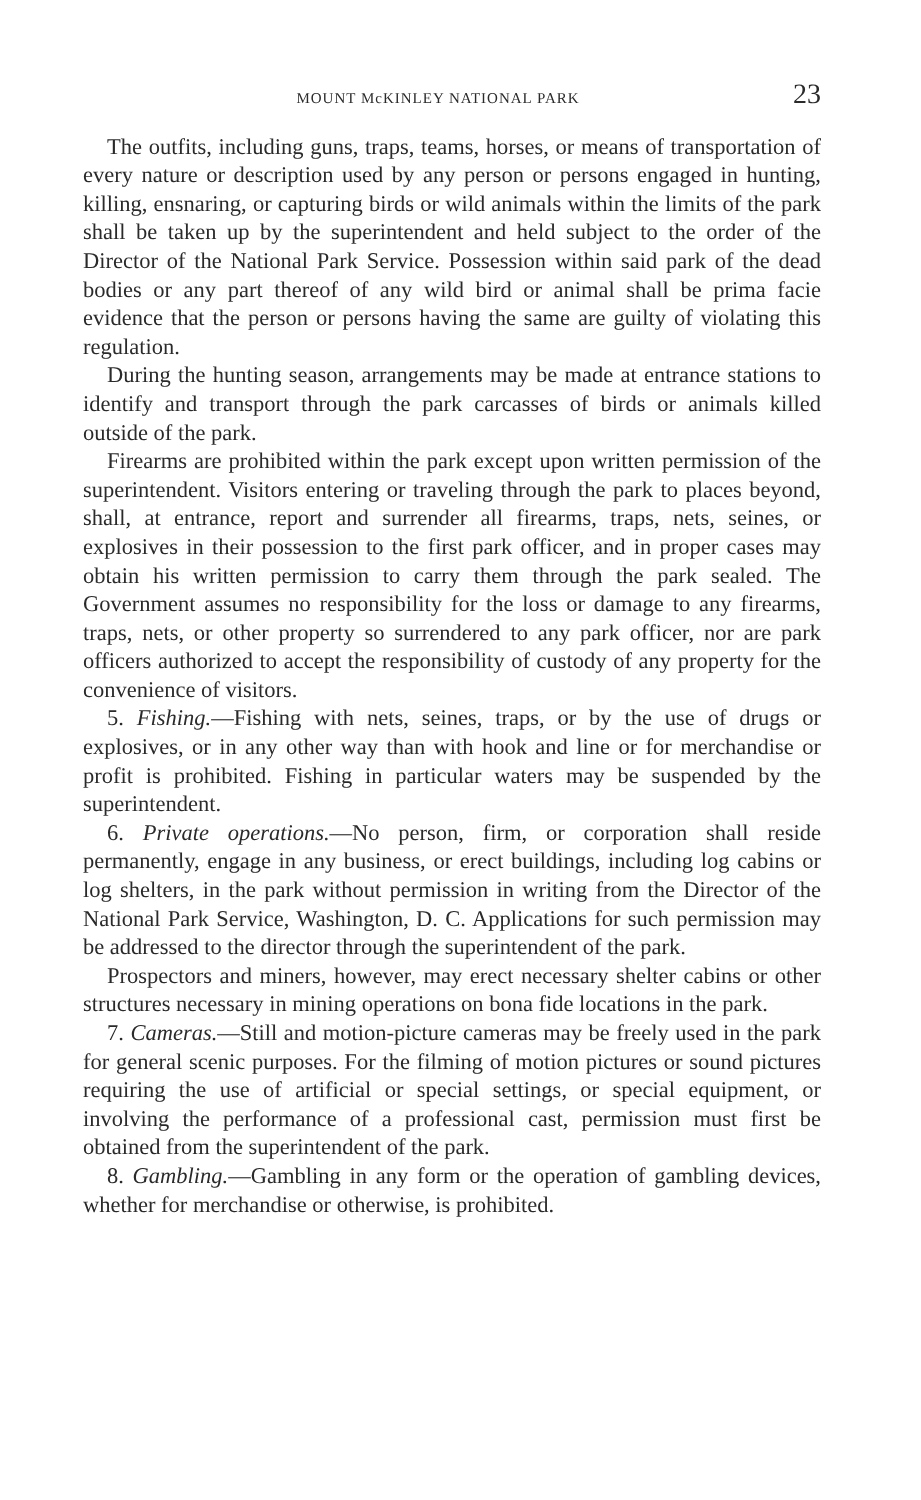MOUNT McKINLEY NATIONAL PARK 23
The outfits, including guns, traps, teams, horses, or means of transportation of every nature or description used by any person or persons engaged in hunting, killing, ensnaring, or capturing birds or wild animals within the limits of the park shall be taken up by the superintendent and held subject to the order of the Director of the National Park Service. Possession within said park of the dead bodies or any part thereof of any wild bird or animal shall be prima facie evidence that the person or persons having the same are guilty of violating this regulation.
During the hunting season, arrangements may be made at entrance stations to identify and transport through the park carcasses of birds or animals killed outside of the park.
Firearms are prohibited within the park except upon written permission of the superintendent. Visitors entering or traveling through the park to places beyond, shall, at entrance, report and surrender all firearms, traps, nets, seines, or explosives in their possession to the first park officer, and in proper cases may obtain his written permission to carry them through the park sealed. The Government assumes no responsibility for the loss or damage to any firearms, traps, nets, or other property so surrendered to any park officer, nor are park officers authorized to accept the responsibility of custody of any property for the convenience of visitors.
5. Fishing.—Fishing with nets, seines, traps, or by the use of drugs or explosives, or in any other way than with hook and line or for merchandise or profit is prohibited. Fishing in particular waters may be suspended by the superintendent.
6. Private operations.—No person, firm, or corporation shall reside permanently, engage in any business, or erect buildings, including log cabins or log shelters, in the park without permission in writing from the Director of the National Park Service, Washington, D. C. Applications for such permission may be addressed to the director through the superintendent of the park.
Prospectors and miners, however, may erect necessary shelter cabins or other structures necessary in mining operations on bona fide locations in the park.
7. Cameras.—Still and motion-picture cameras may be freely used in the park for general scenic purposes. For the filming of motion pictures or sound pictures requiring the use of artificial or special settings, or special equipment, or involving the performance of a professional cast, permission must first be obtained from the superintendent of the park.
8. Gambling.—Gambling in any form or the operation of gambling devices, whether for merchandise or otherwise, is prohibited.